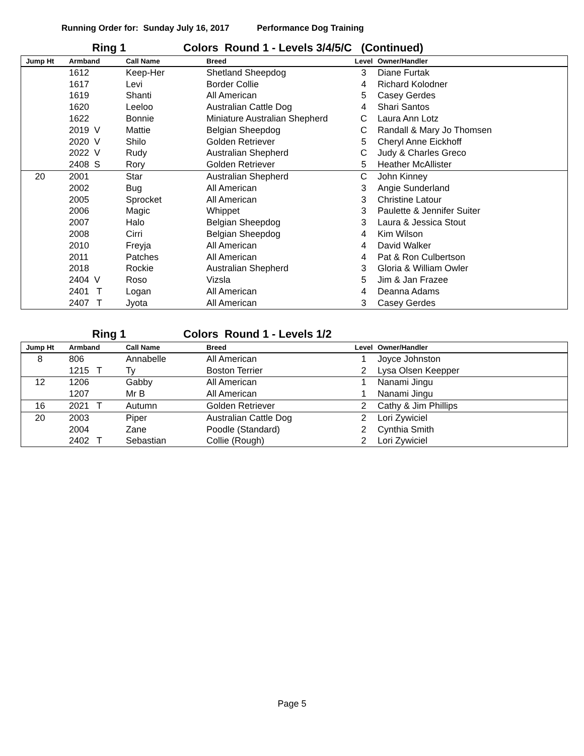Running Order for: Sunday July 16, 2017 Performance Dog Training
Ring 1 Colors Round 1 - Levels 3/4/5/C (Continued)
| Jump Ht | Armband | Call Name | Breed | Level | Owner/Handler |
| --- | --- | --- | --- | --- | --- |
| | 1612 | Keep-Her | Shetland Sheepdog | 3 | Diane Furtak |
| | 1617 | Levi | Border Collie | 4 | Richard Kolodner |
| | 1619 | Shanti | All American | 5 | Casey Gerdes |
| | 1620 | Leeloo | Australian Cattle Dog | 4 | Shari Santos |
| | 1622 | Bonnie | Miniature Australian Shepherd | C | Laura Ann Lotz |
| | 2019 V | Mattie | Belgian Sheepdog | C | Randall & Mary Jo Thomsen |
| | 2020 V | Shilo | Golden Retriever | 5 | Cheryl Anne Eickhoff |
| | 2022 V | Rudy | Australian Shepherd | C | Judy & Charles Greco |
| | 2408 S | Rory | Golden Retriever | 5 | Heather McAllister |
| 20 | 2001 | Star | Australian Shepherd | C | John Kinney |
| | 2002 | Bug | All American | 3 | Angie Sunderland |
| | 2005 | Sprocket | All American | 3 | Christine Latour |
| | 2006 | Magic | Whippet | 3 | Paulette & Jennifer Suiter |
| | 2007 | Halo | Belgian Sheepdog | 3 | Laura & Jessica Stout |
| | 2008 | Cirri | Belgian Sheepdog | 4 | Kim Wilson |
| | 2010 | Freyja | All American | 4 | David Walker |
| | 2011 | Patches | All American | 4 | Pat & Ron Culbertson |
| | 2018 | Rockie | Australian Shepherd | 3 | Gloria & William Owler |
| | 2404 V | Roso | Vizsla | 5 | Jim & Jan Frazee |
| | 2401 T | Logan | All American | 4 | Deanna Adams |
| | 2407 T | Jyota | All American | 3 | Casey Gerdes |
Ring 1 Colors Round 1 - Levels 1/2
| Jump Ht | Armband | Call Name | Breed | Level | Owner/Handler |
| --- | --- | --- | --- | --- | --- |
| 8 | 806 | Annabelle | All American | 1 | Joyce Johnston |
| | 1215 T | Ty | Boston Terrier | 2 | Lysa Olsen Keepper |
| 12 | 1206 | Gabby | All American | 1 | Nanami Jingu |
| | 1207 | Mr B | All American | 1 | Nanami Jingu |
| 16 | 2021 T | Autumn | Golden Retriever | 2 | Cathy & Jim Phillips |
| 20 | 2003 | Piper | Australian Cattle Dog | 2 | Lori Zywiciel |
| | 2004 | Zane | Poodle (Standard) | 2 | Cynthia Smith |
| | 2402 T | Sebastian | Collie (Rough) | 2 | Lori Zywiciel |
Page 5